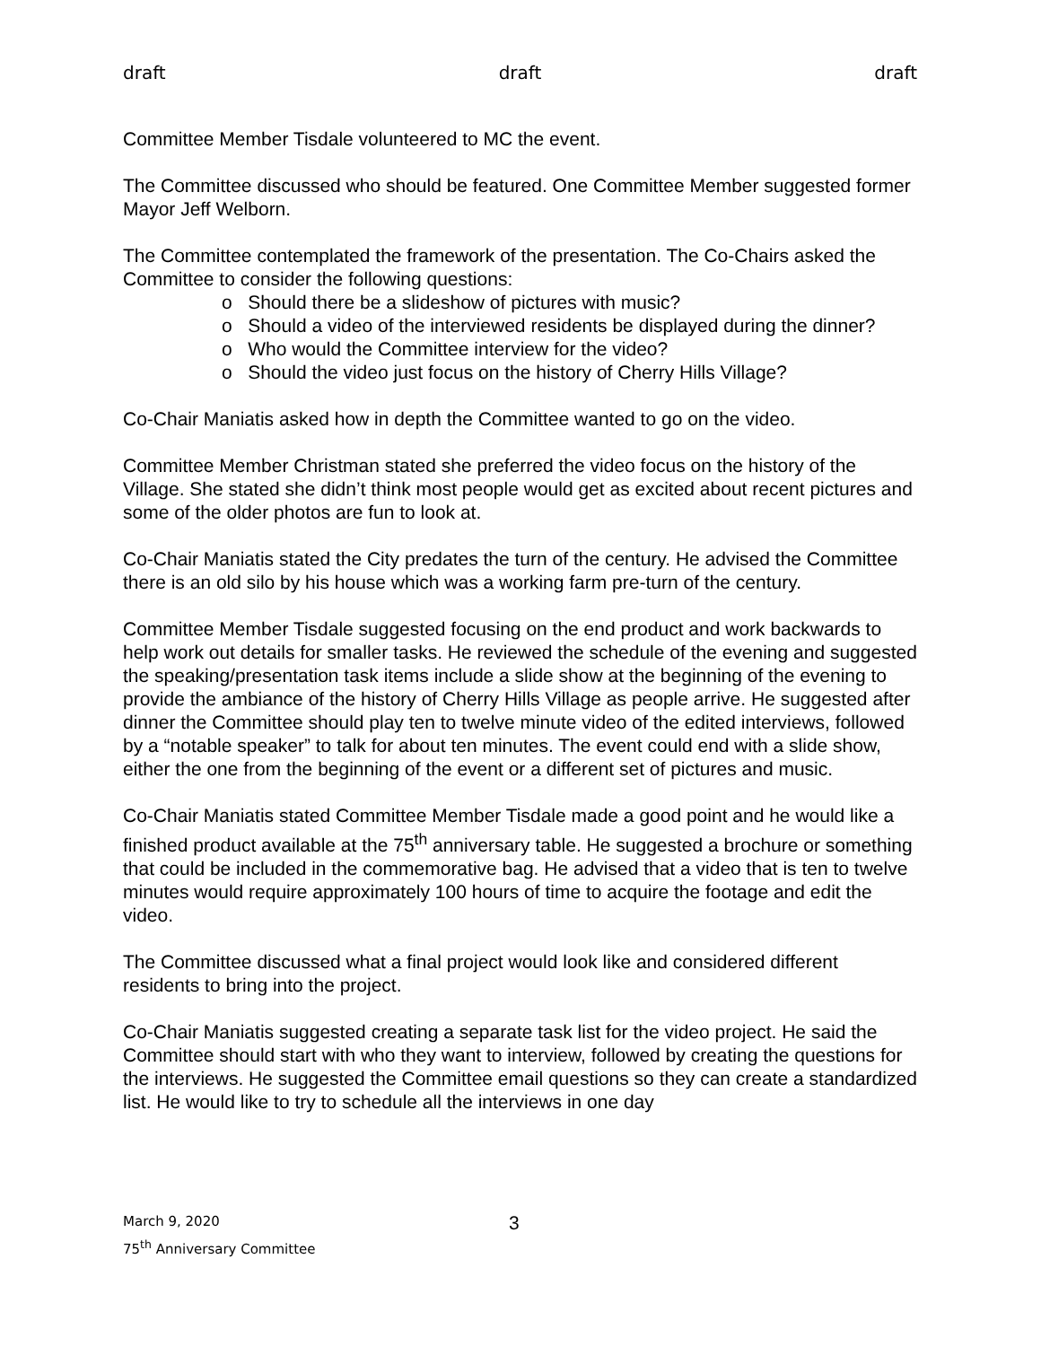draft draft draft
Committee Member Tisdale volunteered to MC the event.
The Committee discussed who should be featured. One Committee Member suggested former Mayor Jeff Welborn.
The Committee contemplated the framework of the presentation. The Co-Chairs asked the Committee to consider the following questions:
o Should there be a slideshow of pictures with music?
o Should a video of the interviewed residents be displayed during the dinner?
o Who would the Committee interview for the video?
o Should the video just focus on the history of Cherry Hills Village?
Co-Chair Maniatis asked how in depth the Committee wanted to go on the video.
Committee Member Christman stated she preferred the video focus on the history of the Village. She stated she didn’t think most people would get as excited about recent pictures and some of the older photos are fun to look at.
Co-Chair Maniatis stated the City predates the turn of the century. He advised the Committee there is an old silo by his house which was a working farm pre-turn of the century.
Committee Member Tisdale suggested focusing on the end product and work backwards to help work out details for smaller tasks. He reviewed the schedule of the evening and suggested the speaking/presentation task items include a slide show at the beginning of the evening to provide the ambiance of the history of Cherry Hills Village as people arrive. He suggested after dinner the Committee should play ten to twelve minute video of the edited interviews, followed by a “notable speaker” to talk for about ten minutes. The event could end with a slide show, either the one from the beginning of the event or a different set of pictures and music.
Co-Chair Maniatis stated Committee Member Tisdale made a good point and he would like a finished product available at the 75<sup>th</sup> anniversary table. He suggested a brochure or something that could be included in the commemorative bag. He advised that a video that is ten to twelve minutes would require approximately 100 hours of time to acquire the footage and edit the video.
The Committee discussed what a final project would look like and considered different residents to bring into the project.
Co-Chair Maniatis suggested creating a separate task list for the video project. He said the Committee should start with who they want to interview, followed by creating the questions for the interviews. He suggested the Committee email questions so they can create a standardized list. He would like to try to schedule all the interviews in one day
March 9, 2020 3
75<sup>th</sup> Anniversary Committee